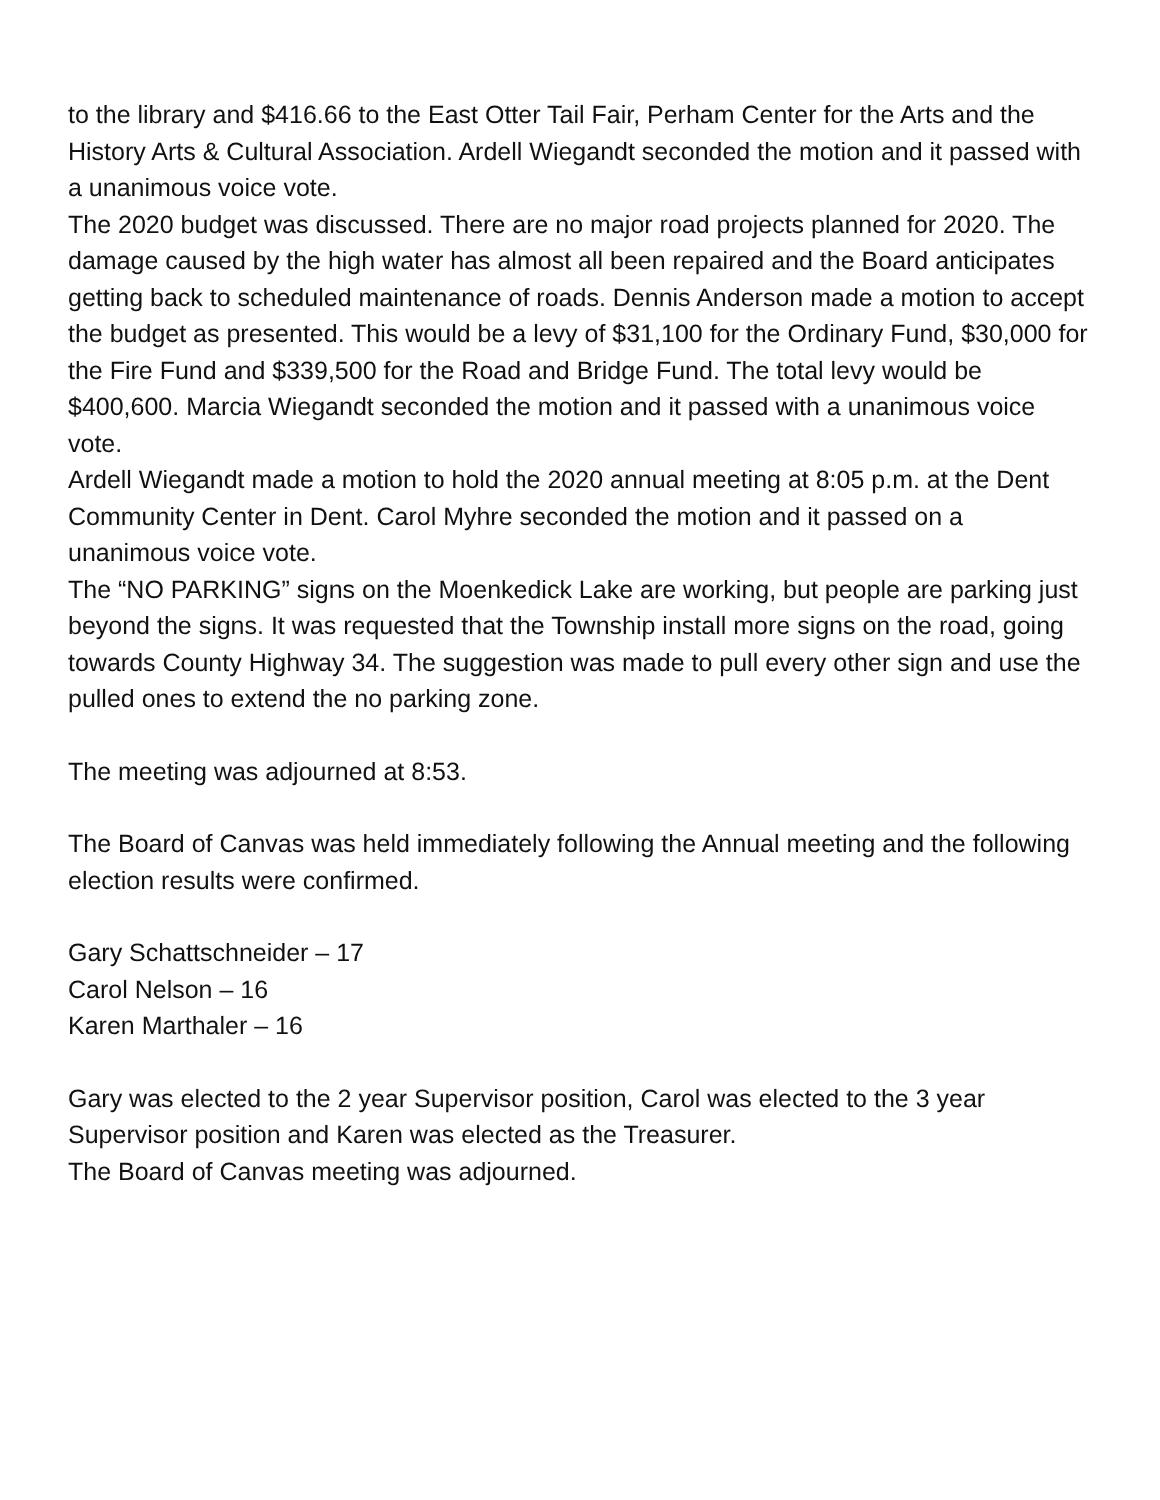to the library and $416.66 to the East Otter Tail Fair, Perham Center for the Arts and the History Arts & Cultural Association. Ardell Wiegandt seconded the motion and it passed with a unanimous voice vote.
The 2020 budget was discussed. There are no major road projects planned for 2020. The damage caused by the high water has almost all been repaired and the Board anticipates getting back to scheduled maintenance of roads. Dennis Anderson made a motion to accept the budget as presented. This would be a levy of $31,100 for the Ordinary Fund, $30,000 for the Fire Fund and $339,500 for the Road and Bridge Fund. The total levy would be $400,600. Marcia Wiegandt seconded the motion and it passed with a unanimous voice vote.
Ardell Wiegandt made a motion to hold the 2020 annual meeting at 8:05 p.m. at the Dent Community Center in Dent. Carol Myhre seconded the motion and it passed on a unanimous voice vote.
The “NO PARKING” signs on the Moenkedick Lake are working, but people are parking just beyond the signs. It was requested that the Township install more signs on the road, going towards County Highway 34. The suggestion was made to pull every other sign and use the pulled ones to extend the no parking zone.
The meeting was adjourned at 8:53.
The Board of Canvas was held immediately following the Annual meeting and the following election results were confirmed.
Gary Schattschneider – 17
Carol Nelson – 16
Karen Marthaler – 16
Gary was elected to the 2 year Supervisor position, Carol was elected to the 3 year Supervisor position and Karen was elected as the Treasurer.
The Board of Canvas meeting was adjourned.